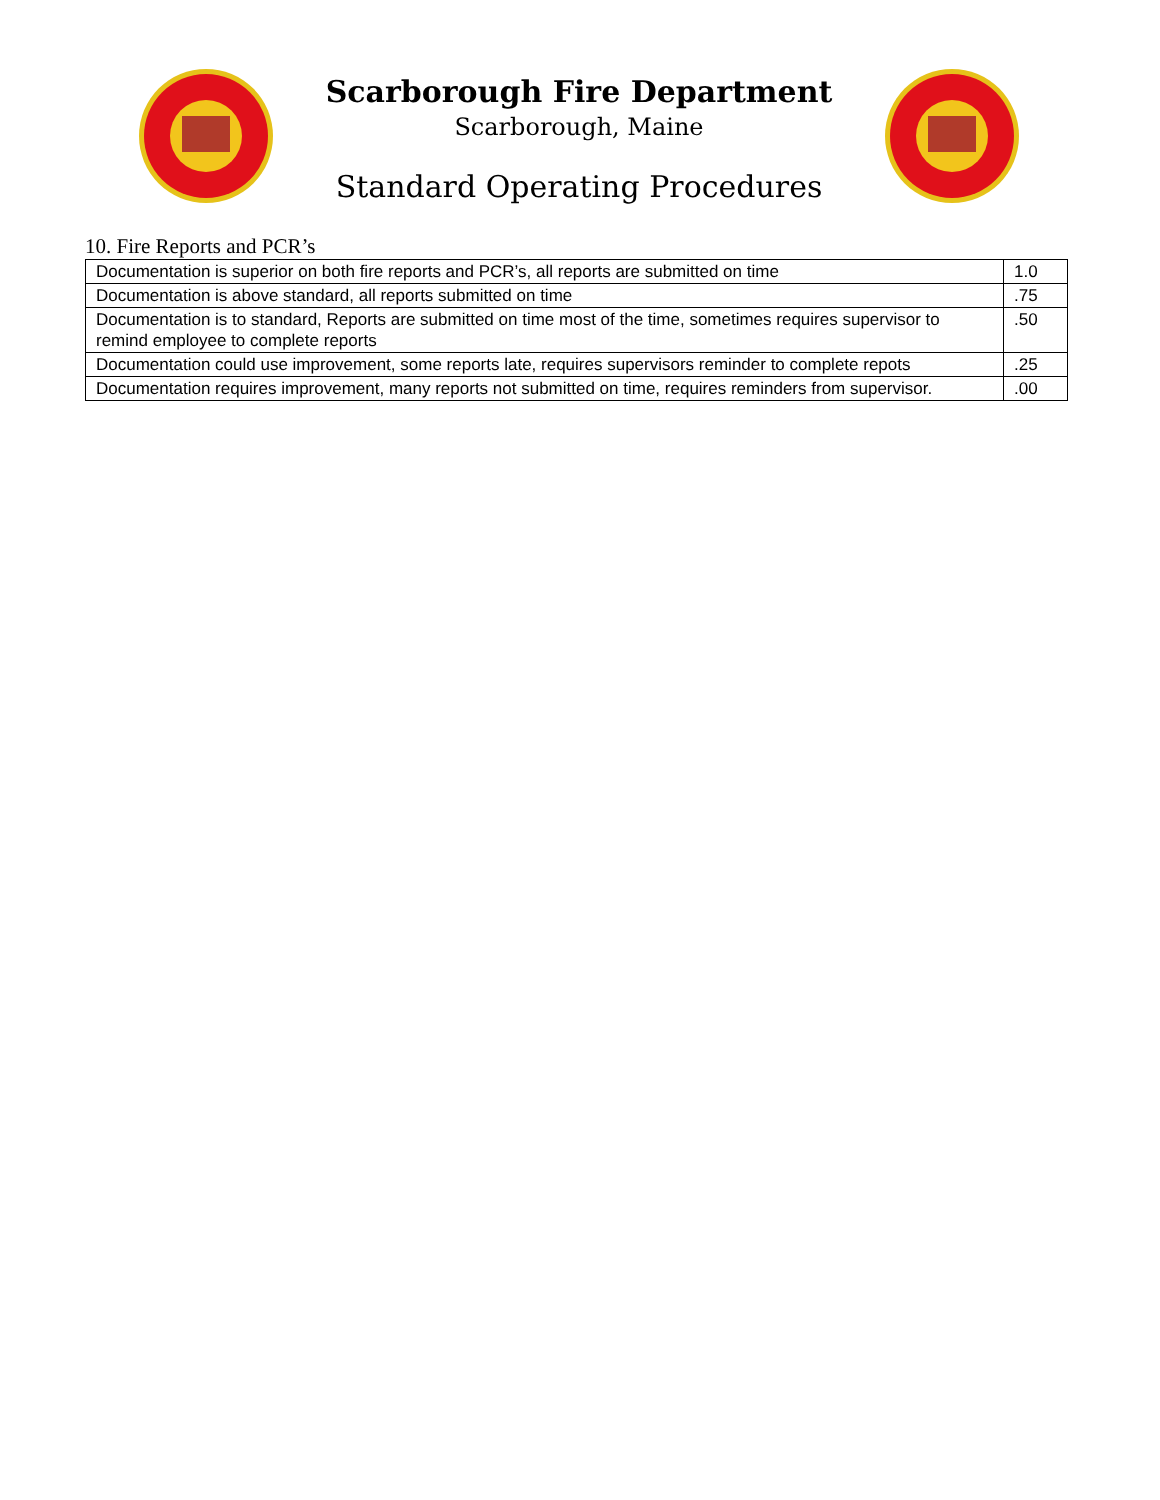Scarborough Fire Department
Scarborough, Maine
Standard Operating Procedures
10. Fire Reports and PCR’s
| Documentation is superior on both fire reports and PCR’s, all reports are submitted on time | 1.0 |
| Documentation is above standard, all reports submitted on time | .75 |
| Documentation is to standard, Reports are submitted on time most of the time, sometimes requires supervisor to remind employee to complete reports | .50 |
| Documentation could use improvement, some reports late, requires supervisors reminder to complete repots | .25 |
| Documentation requires improvement, many reports not submitted on time, requires reminders from supervisor. | .00 |